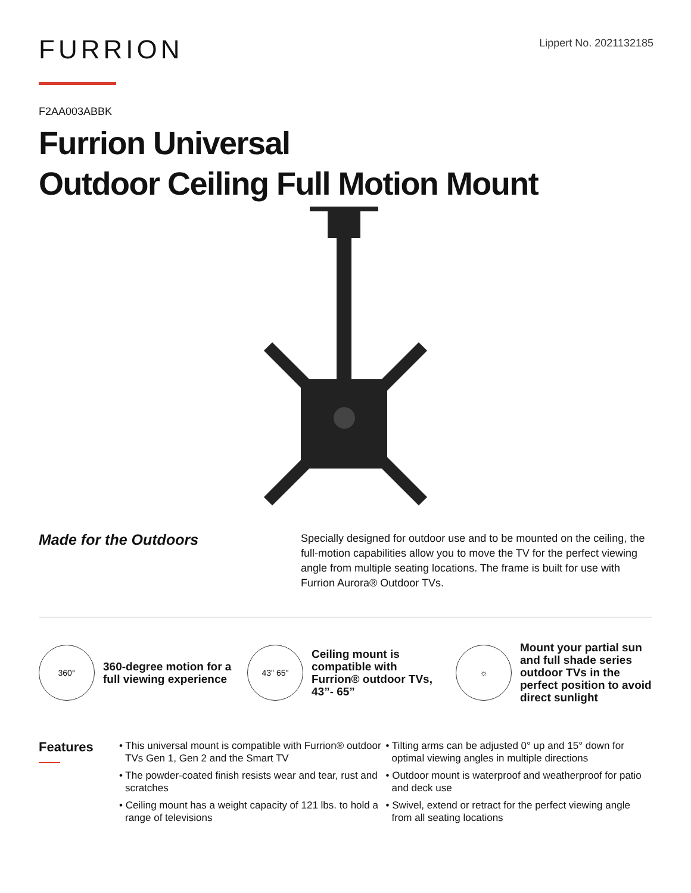FURRION
Lippert No. 2021132185
F2AA003ABBK
Furrion Universal
Outdoor Ceiling Full Motion Mount
Made for the Outdoors
Specially designed for outdoor use and to be mounted on the ceiling, the full-motion capabilities allow you to move the TV for the perfect viewing angle from multiple seating locations. The frame is built for use with Furrion Aurora® Outdoor TVs.
360°
360-degree motion for a full viewing experience
43" 65"
Ceiling mount is compatible with Furrion® outdoor TVs, 43”- 65”
☼
Mount your partial sun and full shade series outdoor TVs in the perfect position to avoid direct sunlight
Features
• This universal mount is compatible with Furrion® outdoor TVs Gen 1, Gen 2 and the Smart TV
• The powder-coated finish resists wear and tear, rust and scratches
• Ceiling mount has a weight capacity of 121 lbs. to hold a range of televisions
• Tilting arms can be adjusted 0° up and 15° down for optimal viewing angles in multiple directions
• Outdoor mount is waterproof and weatherproof for patio and deck use
• Swivel, extend or retract for the perfect viewing angle from all seating locations